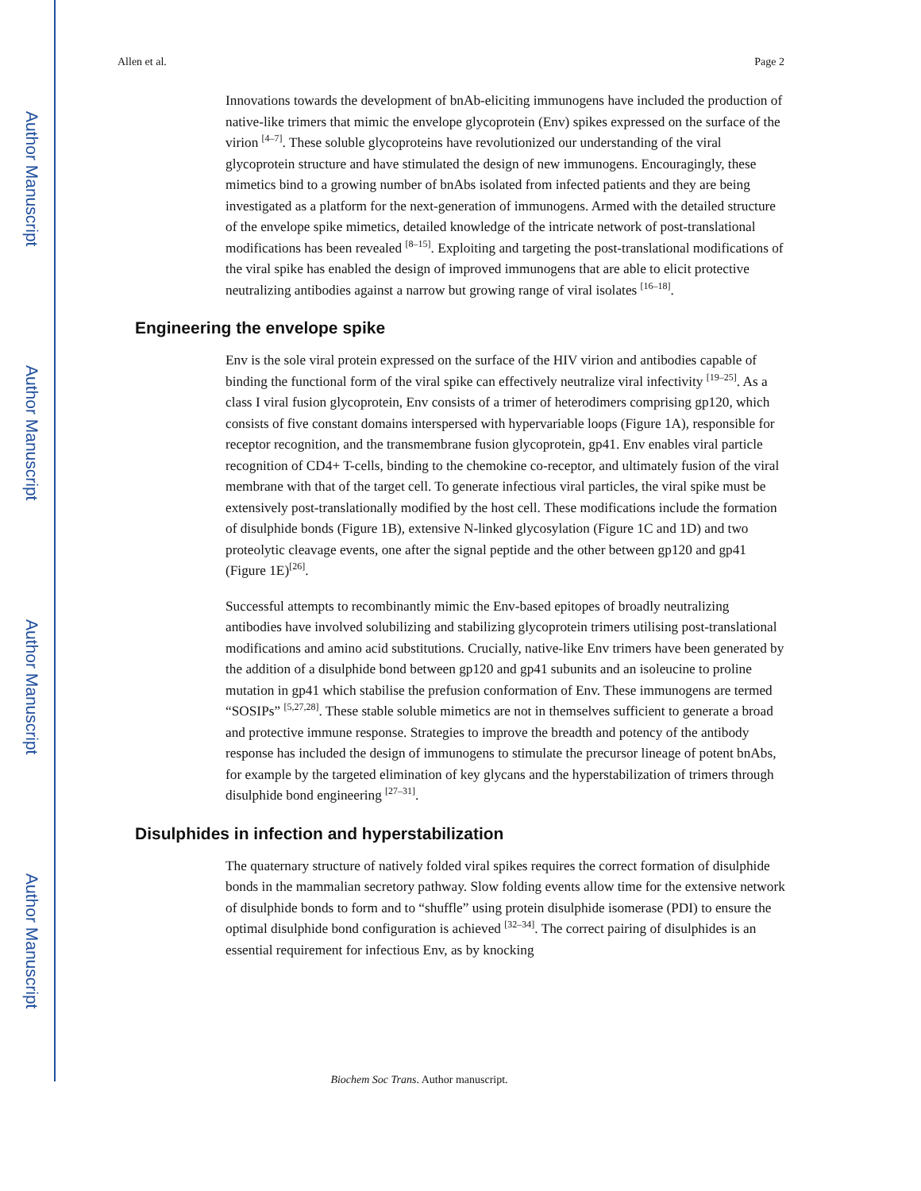Author Manuscript
Author Manuscript
Author Manuscript
Author Manuscript
Allen et al. Page 2
Innovations towards the development of bnAb-eliciting immunogens have included the production of native-like trimers that mimic the envelope glycoprotein (Env) spikes expressed on the surface of the virion <sup>[4–7]</sup>. These soluble glycoproteins have revolutionized our understanding of the viral glycoprotein structure and have stimulated the design of new immunogens. Encouragingly, these mimetics bind to a growing number of bnAbs isolated from infected patients and they are being investigated as a platform for the next-generation of immunogens. Armed with the detailed structure of the envelope spike mimetics, detailed knowledge of the intricate network of post-translational modifications has been revealed <sup>[8–15]</sup>. Exploiting and targeting the post-translational modifications of the viral spike has enabled the design of improved immunogens that are able to elicit protective neutralizing antibodies against a narrow but growing range of viral isolates <sup>[16–18]</sup>.
Engineering the envelope spike
Env is the sole viral protein expressed on the surface of the HIV virion and antibodies capable of binding the functional form of the viral spike can effectively neutralize viral infectivity <sup>[19–25]</sup>. As a class I viral fusion glycoprotein, Env consists of a trimer of heterodimers comprising gp120, which consists of five constant domains interspersed with hypervariable loops (Figure 1A), responsible for receptor recognition, and the transmembrane fusion glycoprotein, gp41. Env enables viral particle recognition of CD4+ T-cells, binding to the chemokine co-receptor, and ultimately fusion of the viral membrane with that of the target cell. To generate infectious viral particles, the viral spike must be extensively post-translationally modified by the host cell. These modifications include the formation of disulphide bonds (Figure 1B), extensive N-linked glycosylation (Figure 1C and 1D) and two proteolytic cleavage events, one after the signal peptide and the other between gp120 and gp41 (Figure 1E)<sup>[26]</sup>.
Successful attempts to recombinantly mimic the Env-based epitopes of broadly neutralizing antibodies have involved solubilizing and stabilizing glycoprotein trimers utilising post-translational modifications and amino acid substitutions. Crucially, native-like Env trimers have been generated by the addition of a disulphide bond between gp120 and gp41 subunits and an isoleucine to proline mutation in gp41 which stabilise the prefusion conformation of Env. These immunogens are termed “SOSIPs” <sup>[5,27,28]</sup>. These stable soluble mimetics are not in themselves sufficient to generate a broad and protective immune response. Strategies to improve the breadth and potency of the antibody response has included the design of immunogens to stimulate the precursor lineage of potent bnAbs, for example by the targeted elimination of key glycans and the hyperstabilization of trimers through disulphide bond engineering <sup>[27–31]</sup>.
Disulphides in infection and hyperstabilization
The quaternary structure of natively folded viral spikes requires the correct formation of disulphide bonds in the mammalian secretory pathway. Slow folding events allow time for the extensive network of disulphide bonds to form and to “shuffle” using protein disulphide isomerase (PDI) to ensure the optimal disulphide bond configuration is achieved <sup>[32–34]</sup>. The correct pairing of disulphides is an essential requirement for infectious Env, as by knocking
Biochem Soc Trans. Author manuscript.